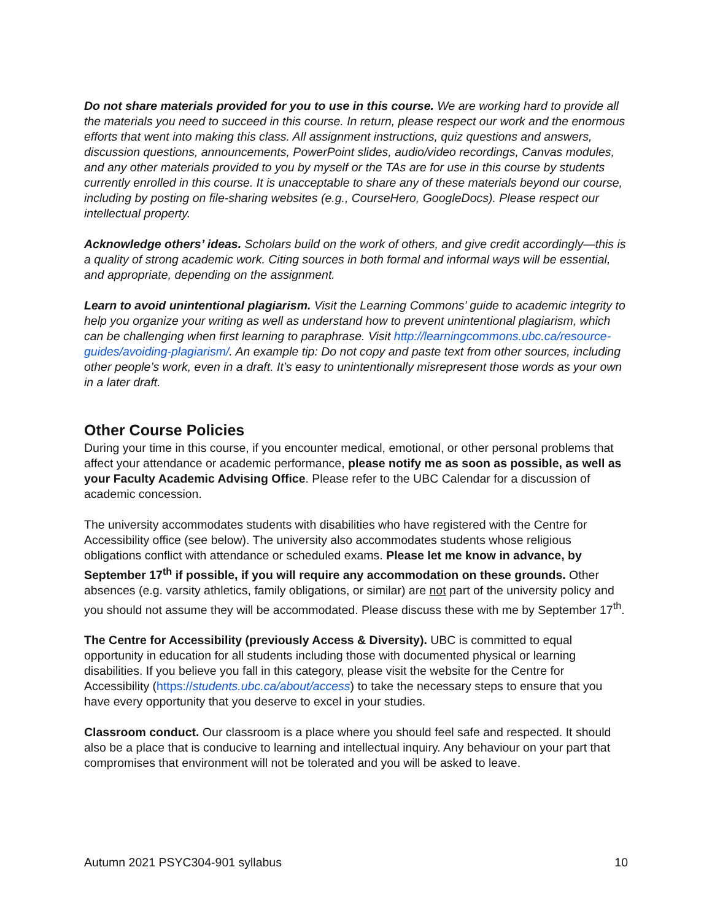Do not share materials provided for you to use in this course. We are working hard to provide all the materials you need to succeed in this course. In return, please respect our work and the enormous efforts that went into making this class. All assignment instructions, quiz questions and answers, discussion questions, announcements, PowerPoint slides, audio/video recordings, Canvas modules, and any other materials provided to you by myself or the TAs are for use in this course by students currently enrolled in this course. It is unacceptable to share any of these materials beyond our course, including by posting on file-sharing websites (e.g., CourseHero, GoogleDocs). Please respect our intellectual property.
Acknowledge others’ ideas. Scholars build on the work of others, and give credit accordingly—this is a quality of strong academic work. Citing sources in both formal and informal ways will be essential, and appropriate, depending on the assignment.
Learn to avoid unintentional plagiarism. Visit the Learning Commons’ guide to academic integrity to help you organize your writing as well as understand how to prevent unintentional plagiarism, which can be challenging when first learning to paraphrase. Visit http://learningcommons.ubc.ca/resource-guides/avoiding-plagiarism/. An example tip: Do not copy and paste text from other sources, including other people’s work, even in a draft. It’s easy to unintentionally misrepresent those words as your own in a later draft.
Other Course Policies
During your time in this course, if you encounter medical, emotional, or other personal problems that affect your attendance or academic performance, please notify me as soon as possible, as well as your Faculty Academic Advising Office. Please refer to the UBC Calendar for a discussion of academic concession.
The university accommodates students with disabilities who have registered with the Centre for Accessibility office (see below). The university also accommodates students whose religious obligations conflict with attendance or scheduled exams. Please let me know in advance, by September 17<sup>th</sup> if possible, if you will require any accommodation on these grounds. Other absences (e.g. varsity athletics, family obligations, or similar) are not part of the university policy and you should not assume they will be accommodated. Please discuss these with me by September 17<sup>th</sup>.
The Centre for Accessibility (previously Access & Diversity). UBC is committed to equal opportunity in education for all students including those with documented physical or learning disabilities. If you believe you fall in this category, please visit the website for the Centre for Accessibility (https://students.ubc.ca/about/access) to take the necessary steps to ensure that you have every opportunity that you deserve to excel in your studies.
Classroom conduct. Our classroom is a place where you should feel safe and respected. It should also be a place that is conducive to learning and intellectual inquiry. Any behaviour on your part that compromises that environment will not be tolerated and you will be asked to leave.
Autumn 2021 PSYC304-901 syllabus 10